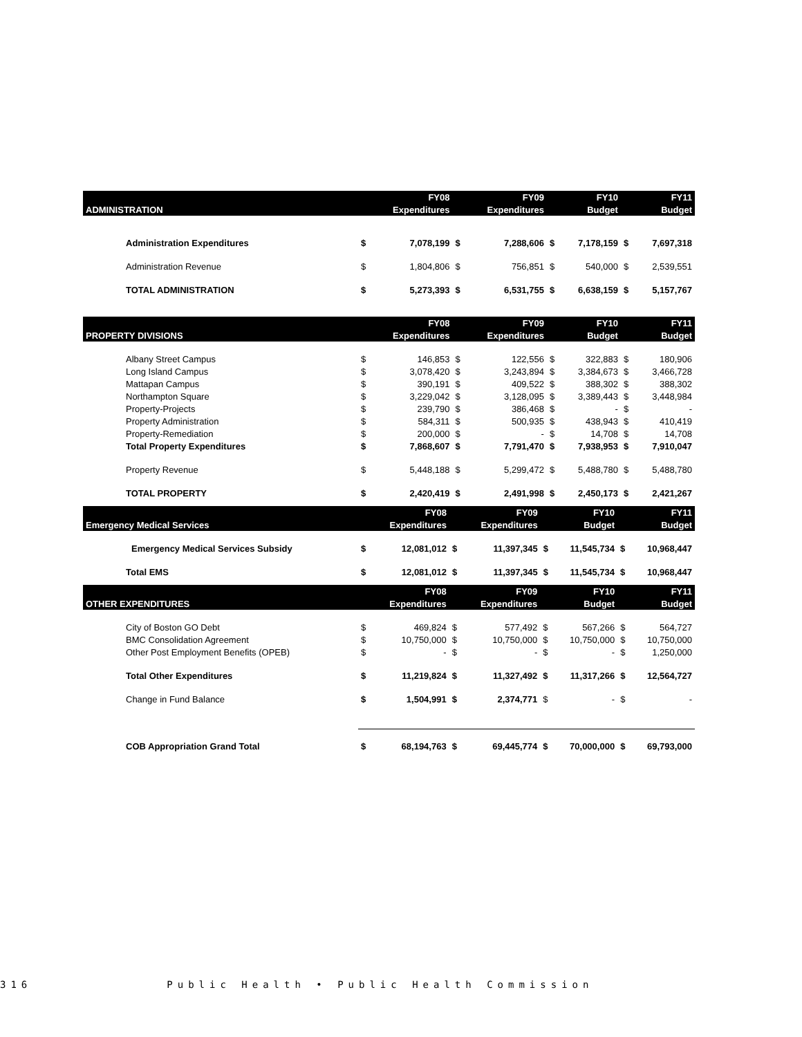| | | FY08 | | FY09 | | FY10 | | FY11 |
| --- | --- | --- | --- | --- | --- | --- | --- | --- |
| ADMINISTRATION | | Expenditures | | Expenditures | | Budget | | Budget |
| Administration Expenditures | $ | 7,078,199 | $ | 7,288,606 | $ | 7,178,159 | $ | 7,697,318 |
| Administration Revenue | $ | 1,804,806 | $ | 756,851 | $ | 540,000 | $ | 2,539,551 |
| TOTAL ADMINISTRATION | $ | 5,273,393 | $ | 6,531,755 | $ | 6,638,159 | $ | 5,157,767 |
| | | FY08 | | FY09 | | FY10 | | FY11 |
| --- | --- | --- | --- | --- | --- | --- | --- | --- |
| PROPERTY DIVISIONS | | Expenditures | | Expenditures | | Budget | | Budget |
| Albany Street Campus | $ | 146,853 | $ | 122,556 | $ | 322,883 | $ | 180,906 |
| Long Island Campus | $ | 3,078,420 | $ | 3,243,894 | $ | 3,384,673 | $ | 3,466,728 |
| Mattapan Campus | $ | 390,191 | $ | 409,522 | $ | 388,302 | $ | 388,302 |
| Northampton Square | $ | 3,229,042 | $ | 3,128,095 | $ | 3,389,443 | $ | 3,448,984 |
| Property-Projects | $ | 239,790 | $ | 386,468 | $ | - | $ | - |
| Property Administration | $ | 584,311 | $ | 500,935 | $ | 438,943 | $ | 410,419 |
| Property-Remediation | $ | 200,000 | $ | - | $ | 14,708 | $ | 14,708 |
| Total Property Expenditures | $ | 7,868,607 | $ | 7,791,470 | $ | 7,938,953 | $ | 7,910,047 |
| Property Revenue | $ | 5,448,188 | $ | 5,299,472 | $ | 5,488,780 | $ | 5,488,780 |
| TOTAL PROPERTY | $ | 2,420,419 | $ | 2,491,998 | $ | 2,450,173 | $ | 2,421,267 |
| | | FY08 | | FY09 | | FY10 | | FY11 |
| --- | --- | --- | --- | --- | --- | --- | --- | --- |
| Emergency Medical Services | | Expenditures | | Expenditures | | Budget | | Budget |
| Emergency Medical Services Subsidy | $ | 12,081,012 | $ | 11,397,345 | $ | 11,545,734 | $ | 10,968,447 |
| Total EMS | $ | 12,081,012 | $ | 11,397,345 | $ | 11,545,734 | $ | 10,968,447 |
| | | FY08 | | FY09 | | FY10 | | FY11 |
| --- | --- | --- | --- | --- | --- | --- | --- | --- |
| OTHER EXPENDITURES | | Expenditures | | Expenditures | | Budget | | Budget |
| City of Boston GO Debt | $ | 469,824 | $ | 577,492 | $ | 567,266 | $ | 564,727 |
| BMC Consolidation Agreement | $ | 10,750,000 | $ | 10,750,000 | $ | 10,750,000 | $ | 10,750,000 |
| Other Post Employment Benefits (OPEB) | $ | - | $ | - | $ | - | $ | 1,250,000 |
| Total Other Expenditures | $ | 11,219,824 | $ | 11,327,492 | $ | 11,317,266 | $ | 12,564,727 |
| Change in Fund Balance | $ | 1,504,991 | $ | 2,374,771 | $ | - | $ | - |
| COB Appropriation Grand Total | $ | 68,194,763 | $ | 69,445,774 | $ | 70,000,000 | $ | 69,793,000 |
316 Public Health • Public Health Commission